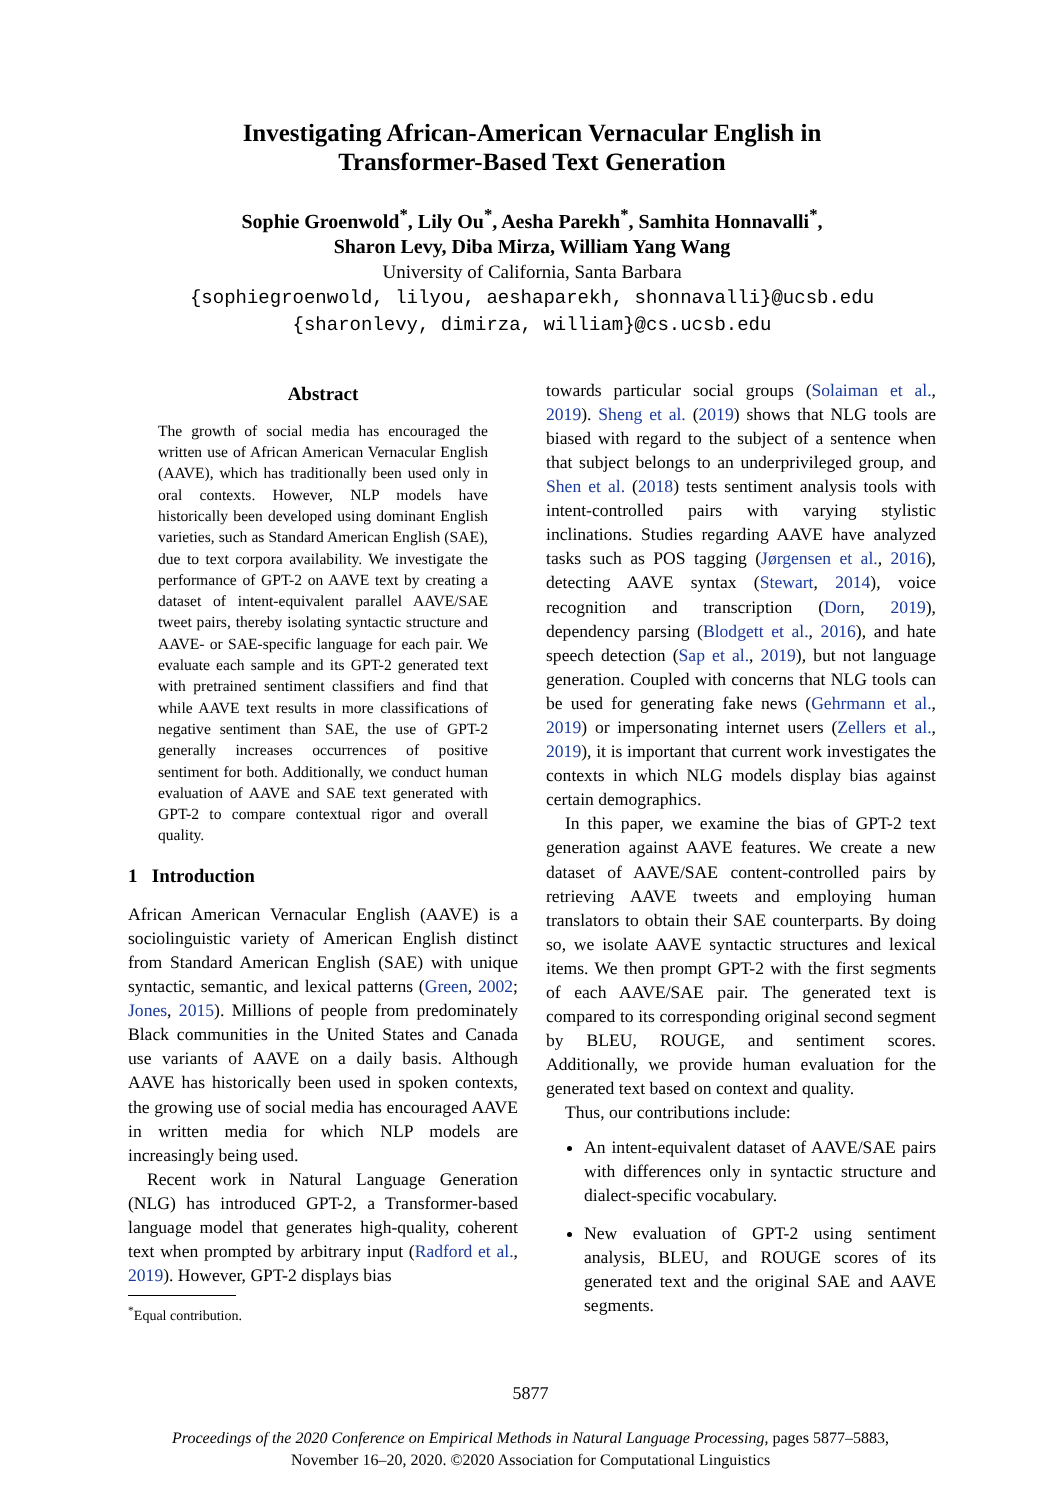Investigating African-American Vernacular English in
Transformer-Based Text Generation
Sophie Groenwold<sup>*</sup>, Lily Ou<sup>*</sup>, Aesha Parekh<sup>*</sup>, Samhita Honnavalli<sup>*</sup>,
Sharon Levy, Diba Mirza, William Yang Wang
University of California, Santa Barbara
{sophiegroenwold, lilyou, aeshaparekh, shonnavalli}@ucsb.edu
{sharonlevy, dimirza, william}@cs.ucsb.edu
Abstract
The growth of social media has encouraged the written use of African American Vernacular English (AAVE), which has traditionally been used only in oral contexts. However, NLP models have historically been developed using dominant English varieties, such as Standard American English (SAE), due to text corpora availability. We investigate the performance of GPT-2 on AAVE text by creating a dataset of intent-equivalent parallel AAVE/SAE tweet pairs, thereby isolating syntactic structure and AAVE- or SAE-specific language for each pair. We evaluate each sample and its GPT-2 generated text with pretrained sentiment classifiers and find that while AAVE text results in more classifications of negative sentiment than SAE, the use of GPT-2 generally increases occurrences of positive sentiment for both. Additionally, we conduct human evaluation of AAVE and SAE text generated with GPT-2 to compare contextual rigor and overall quality.
1 Introduction
African American Vernacular English (AAVE) is a sociolinguistic variety of American English distinct from Standard American English (SAE) with unique syntactic, semantic, and lexical patterns (Green, 2002; Jones, 2015). Millions of people from predominately Black communities in the United States and Canada use variants of AAVE on a daily basis. Although AAVE has historically been used in spoken contexts, the growing use of social media has encouraged AAVE in written media for which NLP models are increasingly being used.
Recent work in Natural Language Generation (NLG) has introduced GPT-2, a Transformer-based language model that generates high-quality, coherent text when prompted by arbitrary input (Radford et al., 2019). However, GPT-2 displays bias
<sup>*</sup> Equal contribution.
towards particular social groups (Solaiman et al., 2019). Sheng et al. (2019) shows that NLG tools are biased with regard to the subject of a sentence when that subject belongs to an underprivileged group, and Shen et al. (2018) tests sentiment analysis tools with intent-controlled pairs with varying stylistic inclinations. Studies regarding AAVE have analyzed tasks such as POS tagging (Jørgensen et al., 2016), detecting AAVE syntax (Stewart, 2014), voice recognition and transcription (Dorn, 2019), dependency parsing (Blodgett et al., 2016), and hate speech detection (Sap et al., 2019), but not language generation. Coupled with concerns that NLG tools can be used for generating fake news (Gehrmann et al., 2019) or impersonating internet users (Zellers et al., 2019), it is important that current work investigates the contexts in which NLG models display bias against certain demographics.
In this paper, we examine the bias of GPT-2 text generation against AAVE features. We create a new dataset of AAVE/SAE content-controlled pairs by retrieving AAVE tweets and employing human translators to obtain their SAE counterparts. By doing so, we isolate AAVE syntactic structures and lexical items. We then prompt GPT-2 with the first segments of each AAVE/SAE pair. The generated text is compared to its corresponding original second segment by BLEU, ROUGE, and sentiment scores. Additionally, we provide human evaluation for the generated text based on context and quality.
Thus, our contributions include:
An intent-equivalent dataset of AAVE/SAE pairs with differences only in syntactic structure and dialect-specific vocabulary.
New evaluation of GPT-2 using sentiment analysis, BLEU, and ROUGE scores of its generated text and the original SAE and AAVE segments.
5877
Proceedings of the 2020 Conference on Empirical Methods in Natural Language Processing, pages 5877–5883,
November 16–20, 2020. ©2020 Association for Computational Linguistics